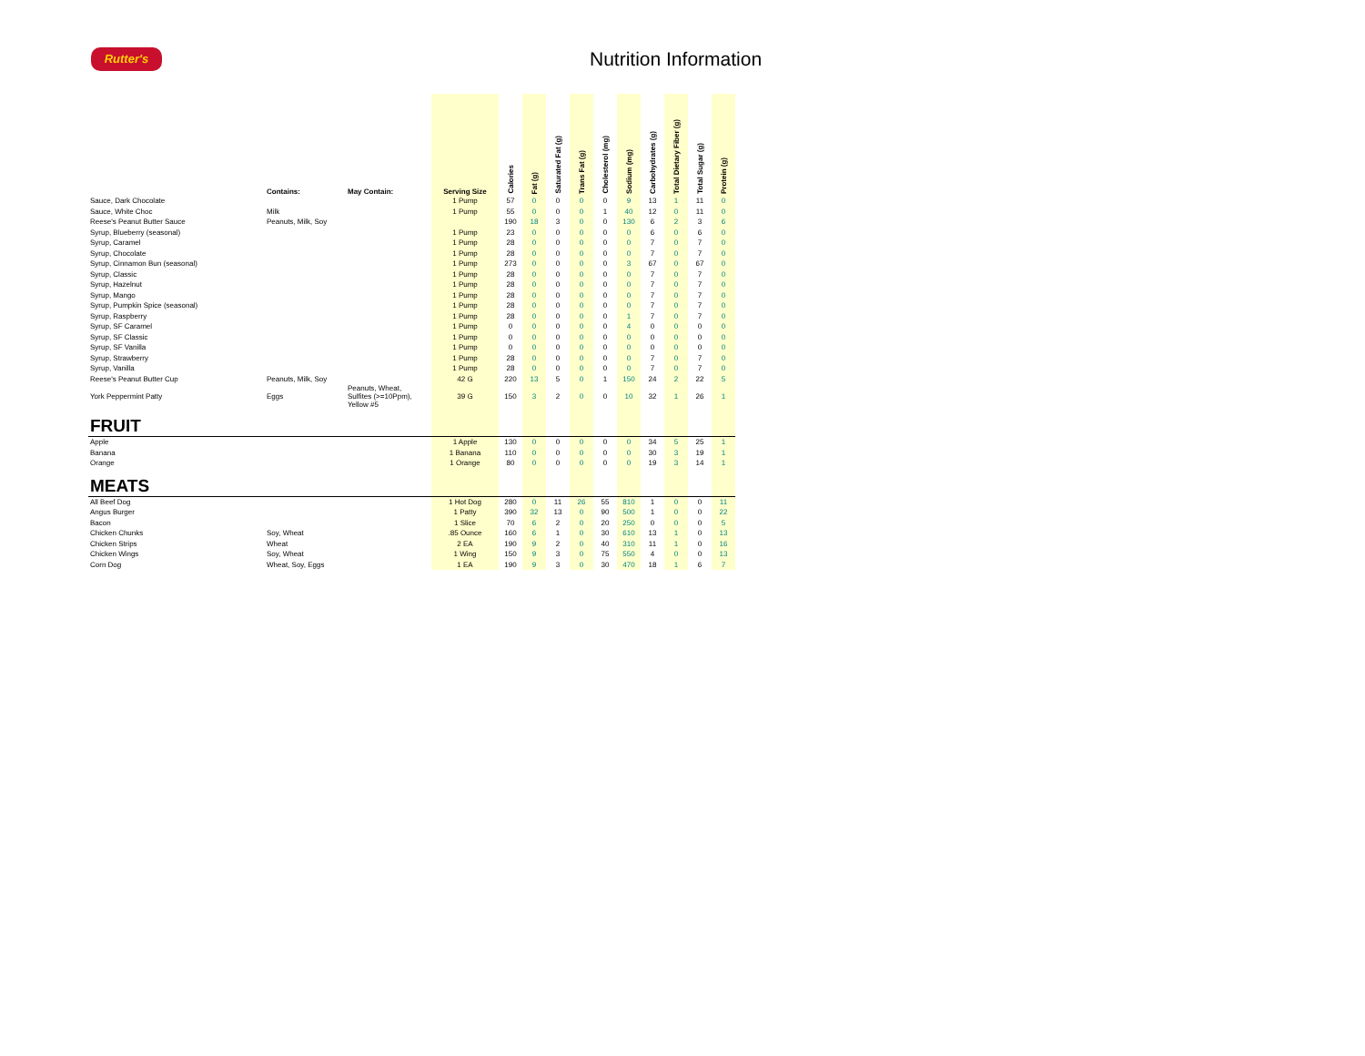Rutter's
Nutrition Information
| | Contains: | May Contain: | Serving Size | Calories | Fat (g) | Saturated Fat (g) | Trans Fat (g) | Cholesterol (mg) | Sodium (mg) | Carbohydrates (g) | Total Dietary Fiber (g) | Total Sugar (g) | Protein (g) |
| --- | --- | --- | --- | --- | --- | --- | --- | --- | --- | --- | --- | --- | --- |
| Sauce, Dark Chocolate | | | 1 Pump | 57 | 0 | 0 | 0 | 0 | 9 | 13 | 1 | 11 | 0 |
| Sauce, White Choc | Milk | | 1 Pump | 55 | 0 | 0 | 0 | 1 | 40 | 12 | 0 | 11 | 0 |
| Reese's Peanut Butter Sauce | Peanuts, Milk, Soy | | | 190 | 18 | 3 | 0 | 0 | 130 | 6 | 2 | 3 | 6 |
| Syrup, Blueberry (seasonal) | | | 1 Pump | 23 | 0 | 0 | 0 | 0 | 0 | 6 | 0 | 6 | 0 |
| Syrup, Caramel | | | 1 Pump | 28 | 0 | 0 | 0 | 0 | 0 | 7 | 0 | 7 | 0 |
| Syrup, Chocolate | | | 1 Pump | 28 | 0 | 0 | 0 | 0 | 0 | 7 | 0 | 7 | 0 |
| Syrup, Cinnamon Bun (seasonal) | | | 1 Pump | 273 | 0 | 0 | 0 | 0 | 3 | 67 | 0 | 67 | 0 |
| Syrup, Classic | | | 1 Pump | 28 | 0 | 0 | 0 | 0 | 0 | 7 | 0 | 7 | 0 |
| Syrup, Hazelnut | | | 1 Pump | 28 | 0 | 0 | 0 | 0 | 0 | 7 | 0 | 7 | 0 |
| Syrup, Mango | | | 1 Pump | 28 | 0 | 0 | 0 | 0 | 0 | 7 | 0 | 7 | 0 |
| Syrup, Pumpkin Spice (seasonal) | | | 1 Pump | 28 | 0 | 0 | 0 | 0 | 0 | 7 | 0 | 7 | 0 |
| Syrup, Raspberry | | | 1 Pump | 28 | 0 | 0 | 0 | 0 | 1 | 7 | 0 | 7 | 0 |
| Syrup, SF Caramel | | | 1 Pump | 0 | 0 | 0 | 0 | 0 | 4 | 0 | 0 | 0 | 0 |
| Syrup, SF Classic | | | 1 Pump | 0 | 0 | 0 | 0 | 0 | 0 | 0 | 0 | 0 | 0 |
| Syrup, SF Vanilla | | | 1 Pump | 0 | 0 | 0 | 0 | 0 | 0 | 0 | 0 | 0 | 0 |
| Syrup, Strawberry | | | 1 Pump | 28 | 0 | 0 | 0 | 0 | 0 | 7 | 0 | 7 | 0 |
| Syrup, Vanilla | | | 1 Pump | 28 | 0 | 0 | 0 | 0 | 0 | 7 | 0 | 7 | 0 |
| Reese's Peanut Butter Cup | Peanuts, Milk, Soy | | 42 G | 220 | 13 | 5 | 0 | 1 | 150 | 24 | 2 | 22 | 5 |
| York Peppermint Patty | Eggs | Peanuts, Wheat, Sulfites (>=10Ppm), Yellow #5 | 39 G | 150 | 3 | 2 | 0 | 0 | 10 | 32 | 1 | 26 | 1 |
| FRUIT | | | | | | | | | | | | | |
| Apple | | | 1 Apple | 130 | 0 | 0 | 0 | 0 | 0 | 34 | 5 | 25 | 1 |
| Banana | | | 1 Banana | 110 | 0 | 0 | 0 | 0 | 0 | 30 | 3 | 19 | 1 |
| Orange | | | 1 Orange | 80 | 0 | 0 | 0 | 0 | 0 | 19 | 3 | 14 | 1 |
| MEATS | | | | | | | | | | | | | |
| All Beef Dog | | | 1 Hot Dog | 280 | 0 | 11 | 26 | 55 | 810 | 1 | 0 | 0 | 11 |
| Angus Burger | | | 1 Patty | 390 | 32 | 13 | 0 | 90 | 500 | 1 | 0 | 0 | 22 |
| Bacon | | | 1 Slice | 70 | 6 | 2 | 0 | 20 | 250 | 0 | 0 | 0 | 5 |
| Chicken Chunks | Soy, Wheat | | .85 Ounce | 160 | 6 | 1 | 0 | 30 | 610 | 13 | 1 | 0 | 13 |
| Chicken Strips | Wheat | | 2 EA | 190 | 9 | 2 | 0 | 40 | 310 | 11 | 1 | 0 | 16 |
| Chicken Wings | Soy, Wheat | | 1 Wing | 150 | 9 | 3 | 0 | 75 | 550 | 4 | 0 | 0 | 13 |
| Corn Dog | Wheat, Soy, Eggs | | 1 EA | 190 | 9 | 3 | 0 | 30 | 470 | 18 | 1 | 6 | 7 |